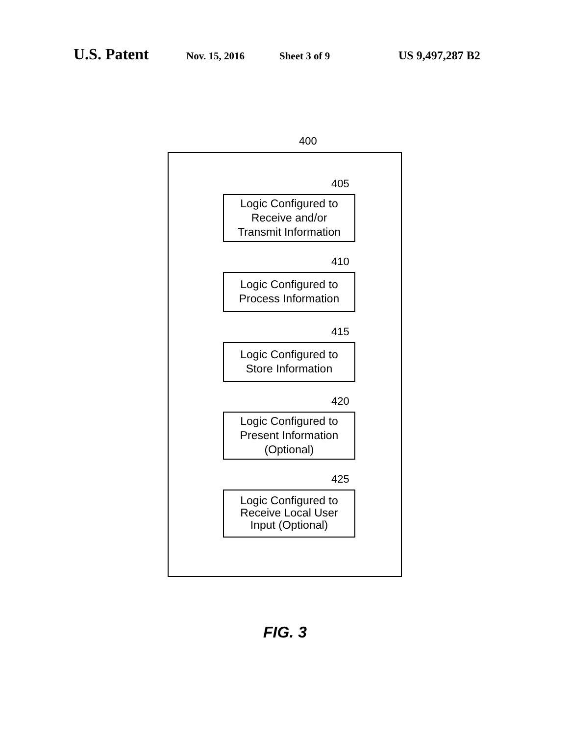U.S. Patent Nov. 15, 2016 Sheet 3 of 9 US 9,497,287 B2
400
405
Logic Configured to
Receive and/or
Transmit Information
410
Logic Configured to
Process Information
415
Logic Configured to
Store Information
420
Logic Configured to
Present Information
(Optional)
425
Logic Configured to
Receive Local User
Input (Optional)
FIG. 3